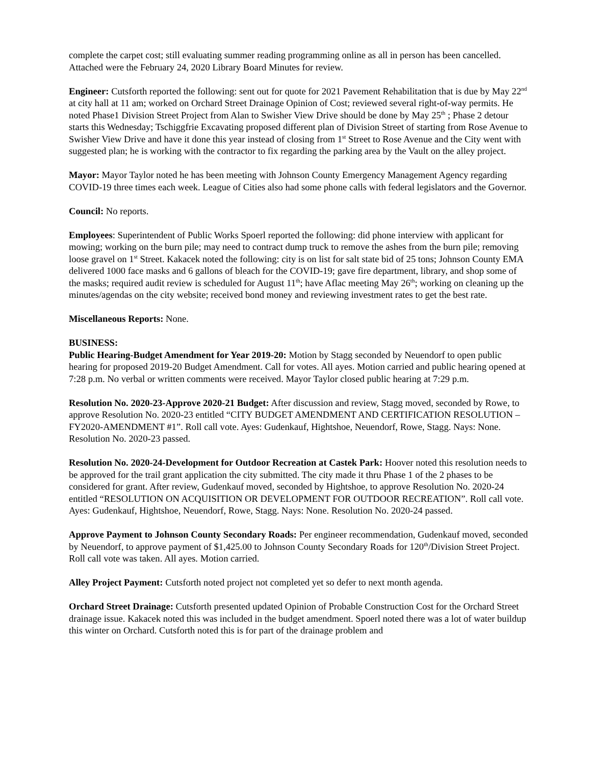complete the carpet cost; still evaluating summer reading programming online as all in person has been cancelled. Attached were the February 24, 2020 Library Board Minutes for review.
Engineer: Cutsforth reported the following: sent out for quote for 2021 Pavement Rehabilitation that is due by May 22<sup>nd</sup> at city hall at 11 am; worked on Orchard Street Drainage Opinion of Cost; reviewed several right-of-way permits. He noted Phase1 Division Street Project from Alan to Swisher View Drive should be done by May 25<sup>th</sup> ; Phase 2 detour starts this Wednesday; Tschiggfrie Excavating proposed different plan of Division Street of starting from Rose Avenue to Swisher View Drive and have it done this year instead of closing from 1<sup>st</sup> Street to Rose Avenue and the City went with suggested plan; he is working with the contractor to fix regarding the parking area by the Vault on the alley project.
Mayor: Mayor Taylor noted he has been meeting with Johnson County Emergency Management Agency regarding COVID-19 three times each week. League of Cities also had some phone calls with federal legislators and the Governor.
Council: No reports.
Employees: Superintendent of Public Works Spoerl reported the following: did phone interview with applicant for mowing; working on the burn pile; may need to contract dump truck to remove the ashes from the burn pile; removing loose gravel on 1<sup>st</sup> Street. Kakacek noted the following: city is on list for salt state bid of 25 tons; Johnson County EMA delivered 1000 face masks and 6 gallons of bleach for the COVID-19; gave fire department, library, and shop some of the masks; required audit review is scheduled for August 11<sup>th</sup>; have Aflac meeting May 26<sup>th</sup>; working on cleaning up the minutes/agendas on the city website; received bond money and reviewing investment rates to get the best rate.
Miscellaneous Reports: None.
BUSINESS:
Public Hearing-Budget Amendment for Year 2019-20: Motion by Stagg seconded by Neuendorf to open public hearing for proposed 2019-20 Budget Amendment. Call for votes. All ayes. Motion carried and public hearing opened at 7:28 p.m. No verbal or written comments were received. Mayor Taylor closed public hearing at 7:29 p.m.
Resolution No. 2020-23-Approve 2020-21 Budget: After discussion and review, Stagg moved, seconded by Rowe, to approve Resolution No. 2020-23 entitled “CITY BUDGET AMENDMENT AND CERTIFICATION RESOLUTION – FY2020-AMENDMENT #1”. Roll call vote. Ayes: Gudenkauf, Hightshoe, Neuendorf, Rowe, Stagg. Nays: None. Resolution No. 2020-23 passed.
Resolution No. 2020-24-Development for Outdoor Recreation at Castek Park: Hoover noted this resolution needs to be approved for the trail grant application the city submitted. The city made it thru Phase 1 of the 2 phases to be considered for grant. After review, Gudenkauf moved, seconded by Hightshoe, to approve Resolution No. 2020-24 entitled “RESOLUTION ON ACQUISITION OR DEVELOPMENT FOR OUTDOOR RECREATION”. Roll call vote. Ayes: Gudenkauf, Hightshoe, Neuendorf, Rowe, Stagg. Nays: None. Resolution No. 2020-24 passed.
Approve Payment to Johnson County Secondary Roads: Per engineer recommendation, Gudenkauf moved, seconded by Neuendorf, to approve payment of $1,425.00 to Johnson County Secondary Roads for 120<sup>th</sup>/Division Street Project. Roll call vote was taken. All ayes. Motion carried.
Alley Project Payment: Cutsforth noted project not completed yet so defer to next month agenda.
Orchard Street Drainage: Cutsforth presented updated Opinion of Probable Construction Cost for the Orchard Street drainage issue. Kakacek noted this was included in the budget amendment. Spoerl noted there was a lot of water buildup this winter on Orchard. Cutsforth noted this is for part of the drainage problem and